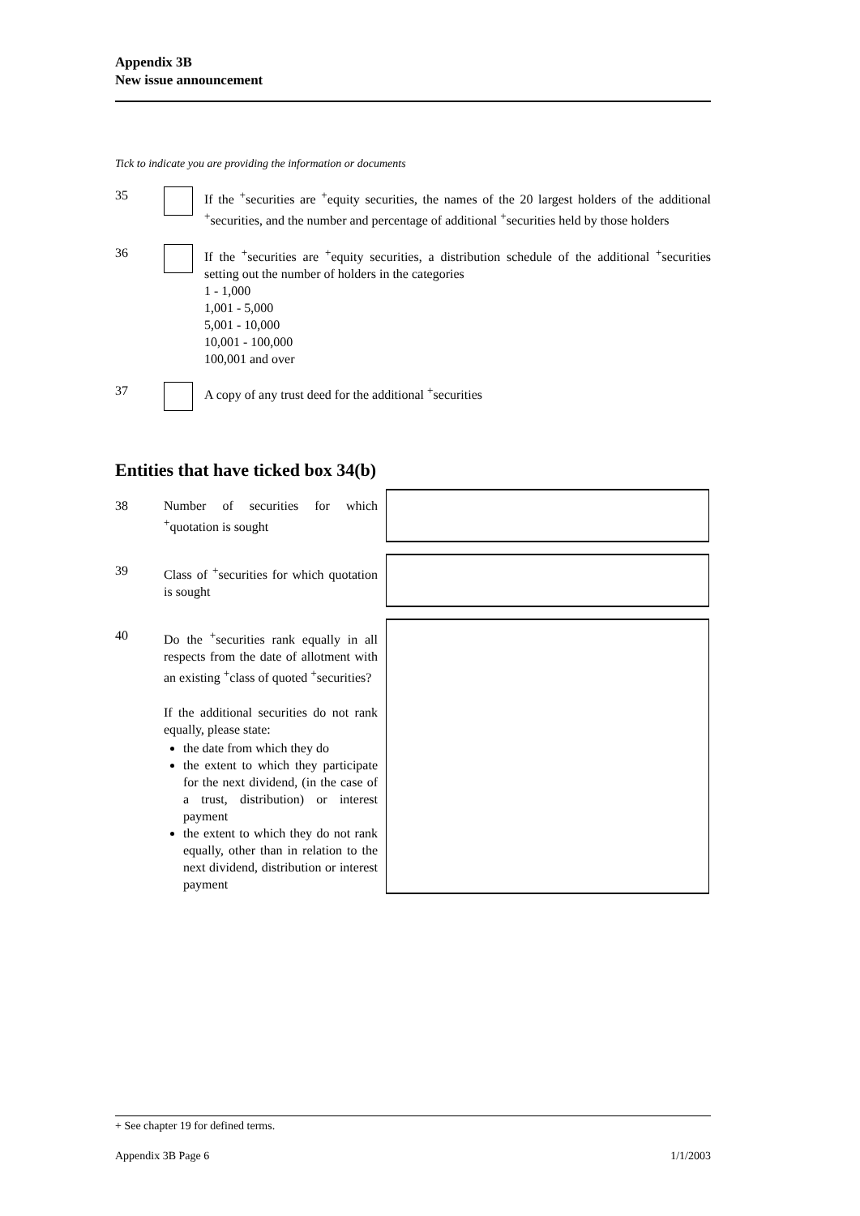Appendix 3B
New issue announcement
Tick to indicate you are providing the information or documents
35 If the <sup>+</sup>securities are <sup>+</sup>equity securities, the names of the 20 largest holders of the additional <sup>+</sup>securities, and the number and percentage of additional <sup>+</sup>securities held by those holders
36 If the <sup>+</sup>securities are <sup>+</sup>equity securities, a distribution schedule of the additional <sup>+</sup>securities setting out the number of holders in the categories
1 - 1,000
1,001 - 5,000
5,001 - 10,000
10,001 - 100,000
100,001 and over
37 A copy of any trust deed for the additional <sup>+</sup>securities
Entities that have ticked box 34(b)
38 Number of securities for which <sup>+</sup>quotation is sought
39 Class of <sup>+</sup>securities for which quotation is sought
40 Do the <sup>+</sup>securities rank equally in all respects from the date of allotment with an existing <sup>+</sup>class of quoted <sup>+</sup>securities?
If the additional securities do not rank equally, please state:
the date from which they do
the extent to which they participate for the next dividend, (in the case of a trust, distribution) or interest payment
the extent to which they do not rank equally, other than in relation to the next dividend, distribution or interest payment
+ See chapter 19 for defined terms.
Appendix 3B Page 6 1/1/2003